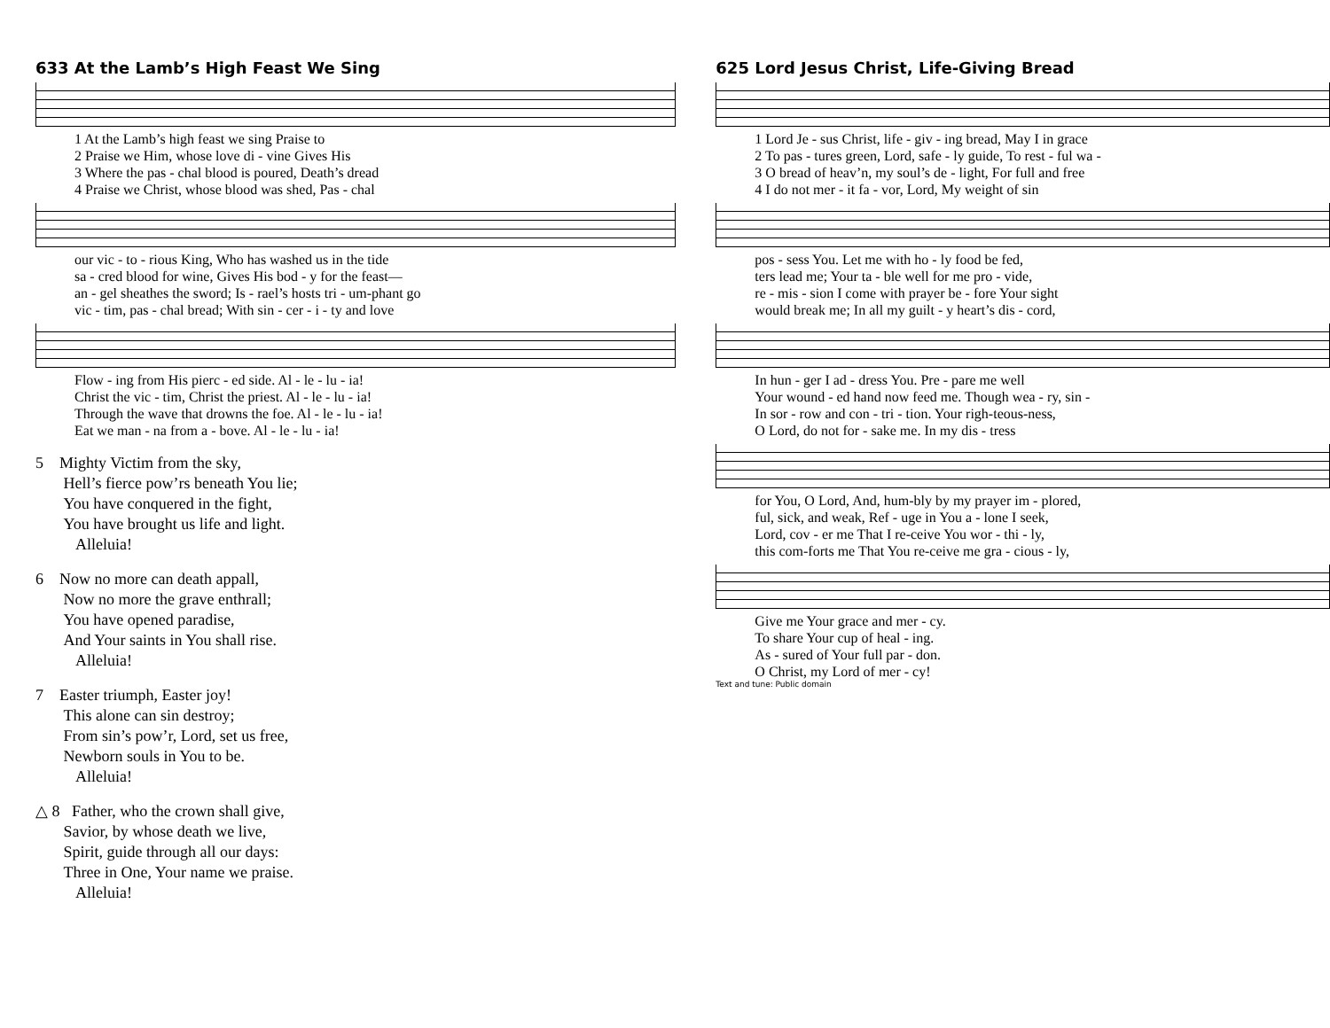633 At the Lamb’s High Feast We Sing
| 1 At the Lamb’s high feast we sing Praise to |
| 2 Praise we Him, whose love di - vine Gives His |
| 3 Where the pas - chal blood is poured, Death’s dread |
| 4 Praise we Christ, whose blood was shed, Pas - chal |
| our vic - to - rious King, Who has washed us in the tide |
| sa - cred blood for wine, Gives His bod - y for the feast— |
| an - gel sheathes the sword; Is - rael’s hosts tri - um-phant go |
| vic - tim, pas - chal bread; With sin - cer - i - ty and love |
| Flow - ing from His pierc - ed side. Al - le - lu - ia! |
| Christ the vic - tim, Christ the priest. Al - le - lu - ia! |
| Through the wave that drowns the foe. Al - le - lu - ia! |
| Eat we man - na from a - bove. Al - le - lu - ia! |
5 Mighty Victim from the sky,
Hell’s fierce pow’rs beneath You lie;
You have conquered in the fight,
You have brought us life and light.
Alleluia!
6 Now no more can death appall,
Now no more the grave enthrall;
You have opened paradise,
And Your saints in You shall rise.
Alleluia!
7 Easter triumph, Easter joy!
This alone can sin destroy;
From sin’s pow’r, Lord, set us free,
Newborn souls in You to be.
Alleluia!
△ 8 Father, who the crown shall give,
Savior, by whose death we live,
Spirit, guide through all our days:
Three in One, Your name we praise.
Alleluia!
625 Lord Jesus Christ, Life-Giving Bread
| 1 Lord Je - sus Christ, life - giv - ing bread, May I in grace |
| 2 To pas - tures green, Lord, safe - ly guide, To rest - ful wa - |
| 3 O bread of heav’n, my soul’s de - light, For full and free |
| 4 I do not mer - it fa - vor, Lord, My weight of sin |
| pos - sess You. Let me with ho - ly food be fed, |
| ters lead me; Your ta - ble well for me pro - vide, |
| re - mis - sion I come with prayer be - fore Your sight |
| would break me; In all my guilt - y heart’s dis - cord, |
| In hun - ger I ad - dress You. Pre - pare me well |
| Your wound - ed hand now feed me. Though wea - ry, sin - |
| In sor - row and con - tri - tion. Your righ-teous-ness, |
| O Lord, do not for - sake me. In my dis - tress |
| for You, O Lord, And, hum-bly by my prayer im - plored, |
| ful, sick, and weak, Ref - uge in You a - lone I seek, |
| Lord, cov - er me That I re-ceive You wor - thi - ly, |
| this com-forts me That You re-ceive me gra - cious - ly, |
| Give me Your grace and mer - cy. |
| To share Your cup of heal - ing. |
| As - sured of Your full par - don. |
| O Christ, my Lord of mer - cy! |
Text and tune: Public domain